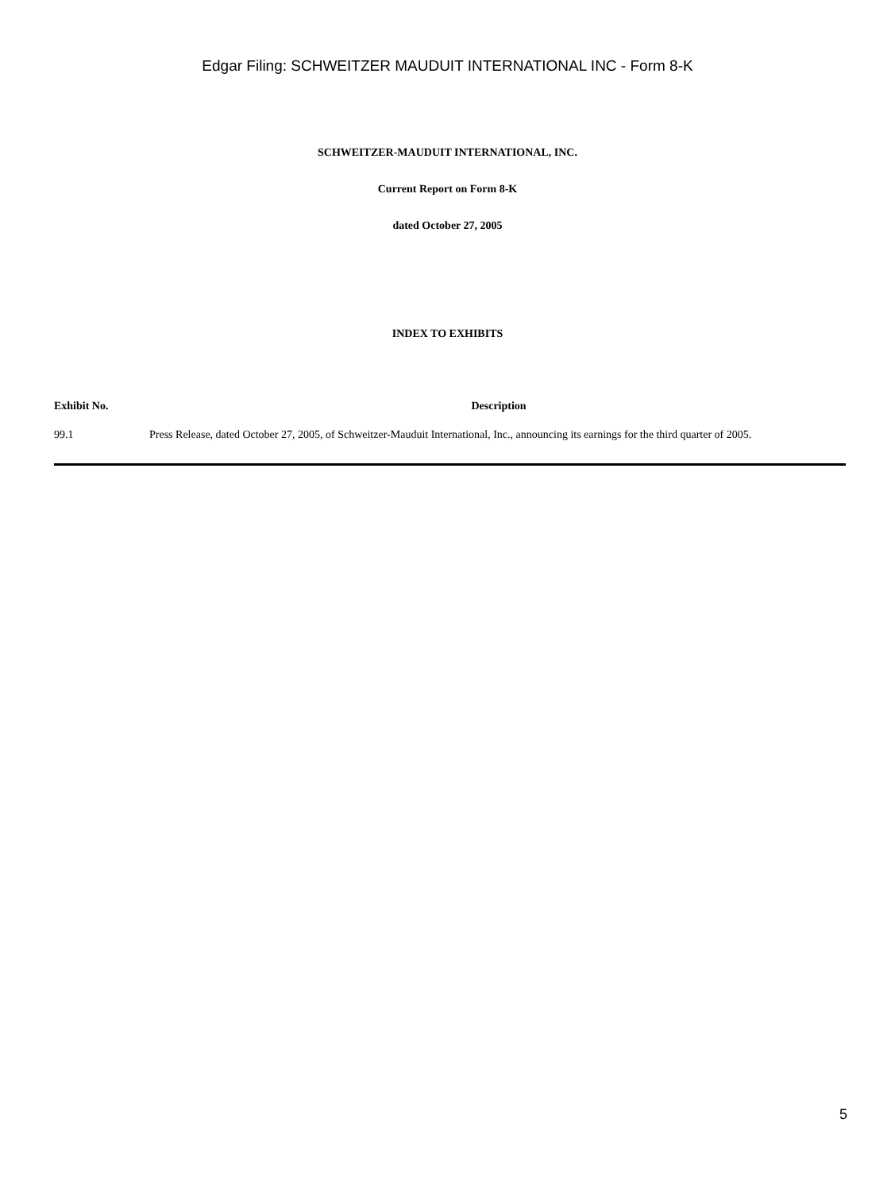Edgar Filing: SCHWEITZER MAUDUIT INTERNATIONAL INC - Form 8-K
SCHWEITZER-MAUDUIT INTERNATIONAL, INC.
Current Report on Form 8-K
dated October 27, 2005
INDEX TO EXHIBITS
| Exhibit No. | Description |
| --- | --- |
| 99.1 | Press Release, dated October 27, 2005, of Schweitzer-Mauduit International, Inc., announcing its earnings for the third quarter of 2005. |
5